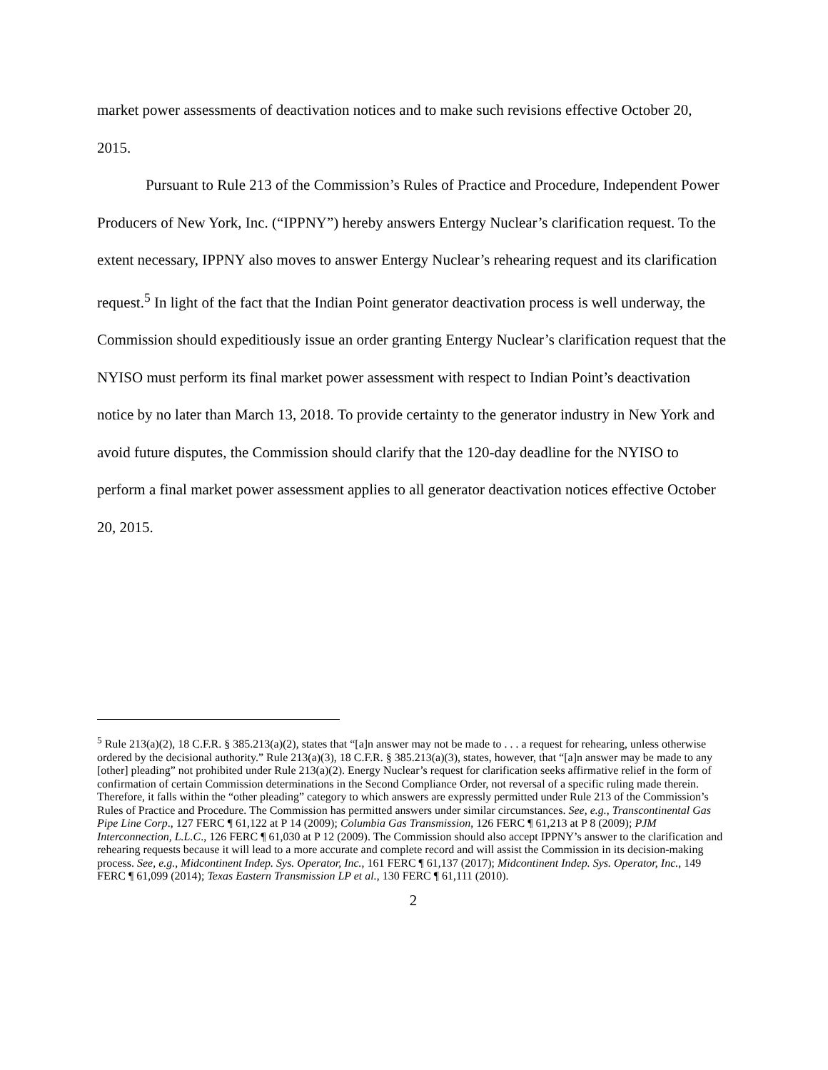market power assessments of deactivation notices and to make such revisions effective October 20, 2015.
Pursuant to Rule 213 of the Commission’s Rules of Practice and Procedure, Independent Power Producers of New York, Inc. (“IPPNY”) hereby answers Entergy Nuclear’s clarification request. To the extent necessary, IPPNY also moves to answer Entergy Nuclear’s rehearing request and its clarification request.<sup>5</sup> In light of the fact that the Indian Point generator deactivation process is well underway, the Commission should expeditiously issue an order granting Entergy Nuclear’s clarification request that the NYISO must perform its final market power assessment with respect to Indian Point’s deactivation notice by no later than March 13, 2018. To provide certainty to the generator industry in New York and avoid future disputes, the Commission should clarify that the 120-day deadline for the NYISO to perform a final market power assessment applies to all generator deactivation notices effective October 20, 2015.
<sup>5</sup> Rule 213(a)(2), 18 C.F.R. § 385.213(a)(2), states that “[a]n answer may not be made to . . . a request for rehearing, unless otherwise ordered by the decisional authority.” Rule 213(a)(3), 18 C.F.R. § 385.213(a)(3), states, however, that “[a]n answer may be made to any [other] pleading” not prohibited under Rule 213(a)(2). Energy Nuclear’s request for clarification seeks affirmative relief in the form of confirmation of certain Commission determinations in the Second Compliance Order, not reversal of a specific ruling made therein. Therefore, it falls within the “other pleading” category to which answers are expressly permitted under Rule 213 of the Commission’s Rules of Practice and Procedure. The Commission has permitted answers under similar circumstances. See, e.g., Transcontinental Gas Pipe Line Corp., 127 FERC ¶ 61,122 at P 14 (2009); Columbia Gas Transmission, 126 FERC ¶ 61,213 at P 8 (2009); PJM Interconnection, L.L.C., 126 FERC ¶ 61,030 at P 12 (2009). The Commission should also accept IPPNY’s answer to the clarification and rehearing requests because it will lead to a more accurate and complete record and will assist the Commission in its decision-making process. See, e.g., Midcontinent Indep. Sys. Operator, Inc., 161 FERC ¶ 61,137 (2017); Midcontinent Indep. Sys. Operator, Inc., 149 FERC ¶ 61,099 (2014); Texas Eastern Transmission LP et al., 130 FERC ¶ 61,111 (2010).
2